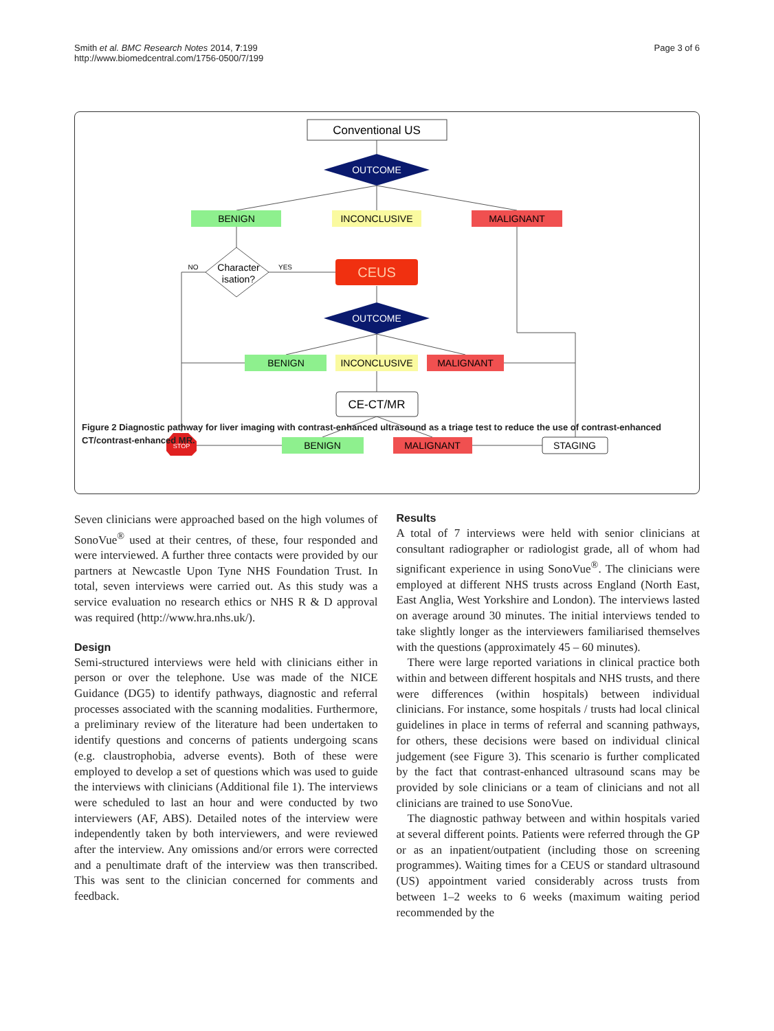Smith et al. BMC Research Notes 2014, 7:199
http://www.biomedcentral.com/1756-0500/7/199
Page 3 of 6
Conventional US
OUTCOME
BENIGN
INCONCLUSIVE
MALIGNANT
Character
isation?
NO
YES
CEUS
OUTCOME
BENIGN
INCONCLUSIVE
MALIGNANT
CE-CT/MR
STOP
BENIGN
MALIGNANT
STAGING
Figure 2 Diagnostic pathway for liver imaging with contrast-enhanced ultrasound as a triage test to reduce the use of contrast-enhanced CT/contrast-enhanced MR.
Seven clinicians were approached based on the high volumes of SonoVue<sup>®</sup> used at their centres, of these, four responded and were interviewed. A further three contacts were provided by our partners at Newcastle Upon Tyne NHS Foundation Trust. In total, seven interviews were carried out. As this study was a service evaluation no research ethics or NHS R & D approval was required (http://www.hra.nhs.uk/).
Design
Semi-structured interviews were held with clinicians either in person or over the telephone. Use was made of the NICE Guidance (DG5) to identify pathways, diagnostic and referral processes associated with the scanning modalities. Furthermore, a preliminary review of the literature had been undertaken to identify questions and concerns of patients undergoing scans (e.g. claustrophobia, adverse events). Both of these were employed to develop a set of questions which was used to guide the interviews with clinicians (Additional file 1). The interviews were scheduled to last an hour and were conducted by two interviewers (AF, ABS). Detailed notes of the interview were independently taken by both interviewers, and were reviewed after the interview. Any omissions and/or errors were corrected and a penultimate draft of the interview was then transcribed. This was sent to the clinician concerned for comments and feedback.
Results
A total of 7 interviews were held with senior clinicians at consultant radiographer or radiologist grade, all of whom had significant experience in using SonoVue<sup>®</sup>. The clinicians were employed at different NHS trusts across England (North East, East Anglia, West Yorkshire and London). The interviews lasted on average around 30 minutes. The initial interviews tended to take slightly longer as the interviewers familiarised themselves with the questions (approximately 45 – 60 minutes).
There were large reported variations in clinical practice both within and between different hospitals and NHS trusts, and there were differences (within hospitals) between individual clinicians. For instance, some hospitals / trusts had local clinical guidelines in place in terms of referral and scanning pathways, for others, these decisions were based on individual clinical judgement (see Figure 3). This scenario is further complicated by the fact that contrast-enhanced ultrasound scans may be provided by sole clinicians or a team of clinicians and not all clinicians are trained to use SonoVue.
The diagnostic pathway between and within hospitals varied at several different points. Patients were referred through the GP or as an inpatient/outpatient (including those on screening programmes). Waiting times for a CEUS or standard ultrasound (US) appointment varied considerably across trusts from between 1–2 weeks to 6 weeks (maximum waiting period recommended by the